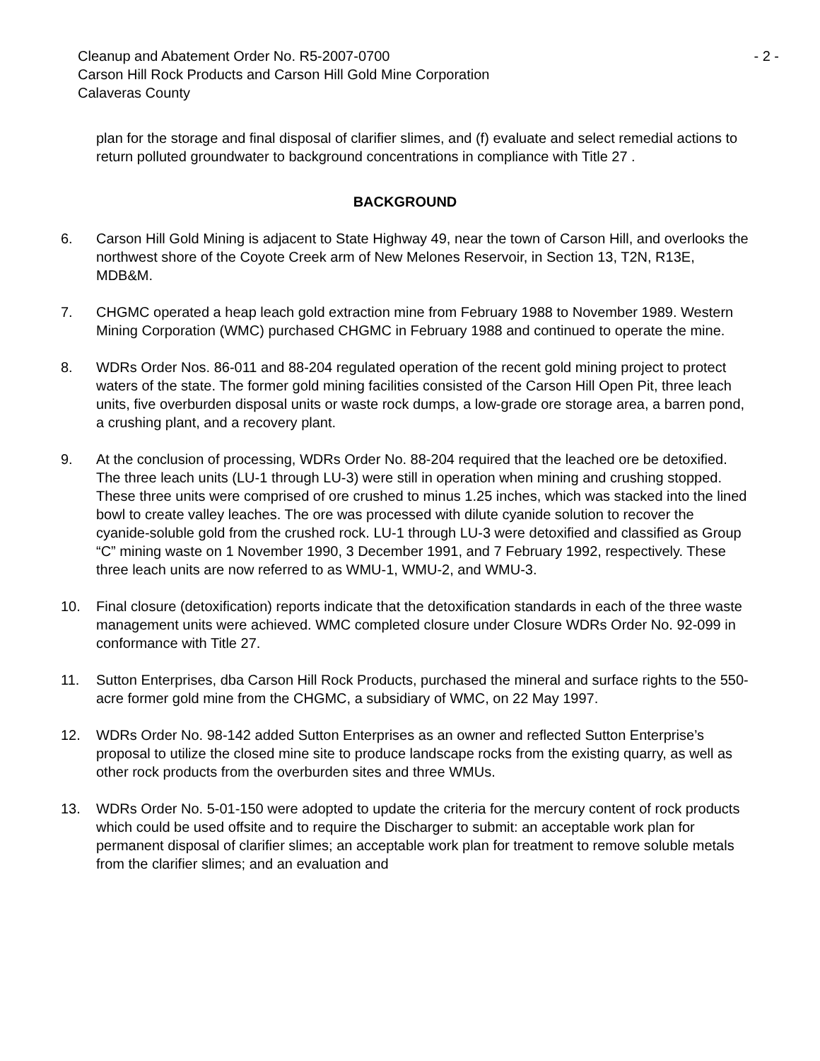Cleanup and Abatement Order No. R5-2007-0700 - 2 -
Carson Hill Rock Products and Carson Hill Gold Mine Corporation
Calaveras County
plan for the storage and final disposal of clarifier slimes, and (f) evaluate and select remedial actions to return polluted groundwater to background concentrations in compliance with Title 27 .
BACKGROUND
6. Carson Hill Gold Mining is adjacent to State Highway 49, near the town of Carson Hill, and overlooks the northwest shore of the Coyote Creek arm of New Melones Reservoir, in Section 13, T2N, R13E, MDB&M.
7. CHGMC operated a heap leach gold extraction mine from February 1988 to November 1989. Western Mining Corporation (WMC) purchased CHGMC in February 1988 and continued to operate the mine.
8. WDRs Order Nos. 86-011 and 88-204 regulated operation of the recent gold mining project to protect waters of the state. The former gold mining facilities consisted of the Carson Hill Open Pit, three leach units, five overburden disposal units or waste rock dumps, a low-grade ore storage area, a barren pond, a crushing plant, and a recovery plant.
9. At the conclusion of processing, WDRs Order No. 88-204 required that the leached ore be detoxified. The three leach units (LU-1 through LU-3) were still in operation when mining and crushing stopped. These three units were comprised of ore crushed to minus 1.25 inches, which was stacked into the lined bowl to create valley leaches. The ore was processed with dilute cyanide solution to recover the cyanide-soluble gold from the crushed rock. LU-1 through LU-3 were detoxified and classified as Group “C” mining waste on 1 November 1990, 3 December 1991, and 7 February 1992, respectively. These three leach units are now referred to as WMU-1, WMU-2, and WMU-3.
10. Final closure (detoxification) reports indicate that the detoxification standards in each of the three waste management units were achieved. WMC completed closure under Closure WDRs Order No. 92-099 in conformance with Title 27.
11. Sutton Enterprises, dba Carson Hill Rock Products, purchased the mineral and surface rights to the 550-acre former gold mine from the CHGMC, a subsidiary of WMC, on 22 May 1997.
12. WDRs Order No. 98-142 added Sutton Enterprises as an owner and reflected Sutton Enterprise’s proposal to utilize the closed mine site to produce landscape rocks from the existing quarry, as well as other rock products from the overburden sites and three WMUs.
13. WDRs Order No. 5-01-150 were adopted to update the criteria for the mercury content of rock products which could be used offsite and to require the Discharger to submit: an acceptable work plan for permanent disposal of clarifier slimes; an acceptable work plan for treatment to remove soluble metals from the clarifier slimes; and an evaluation and